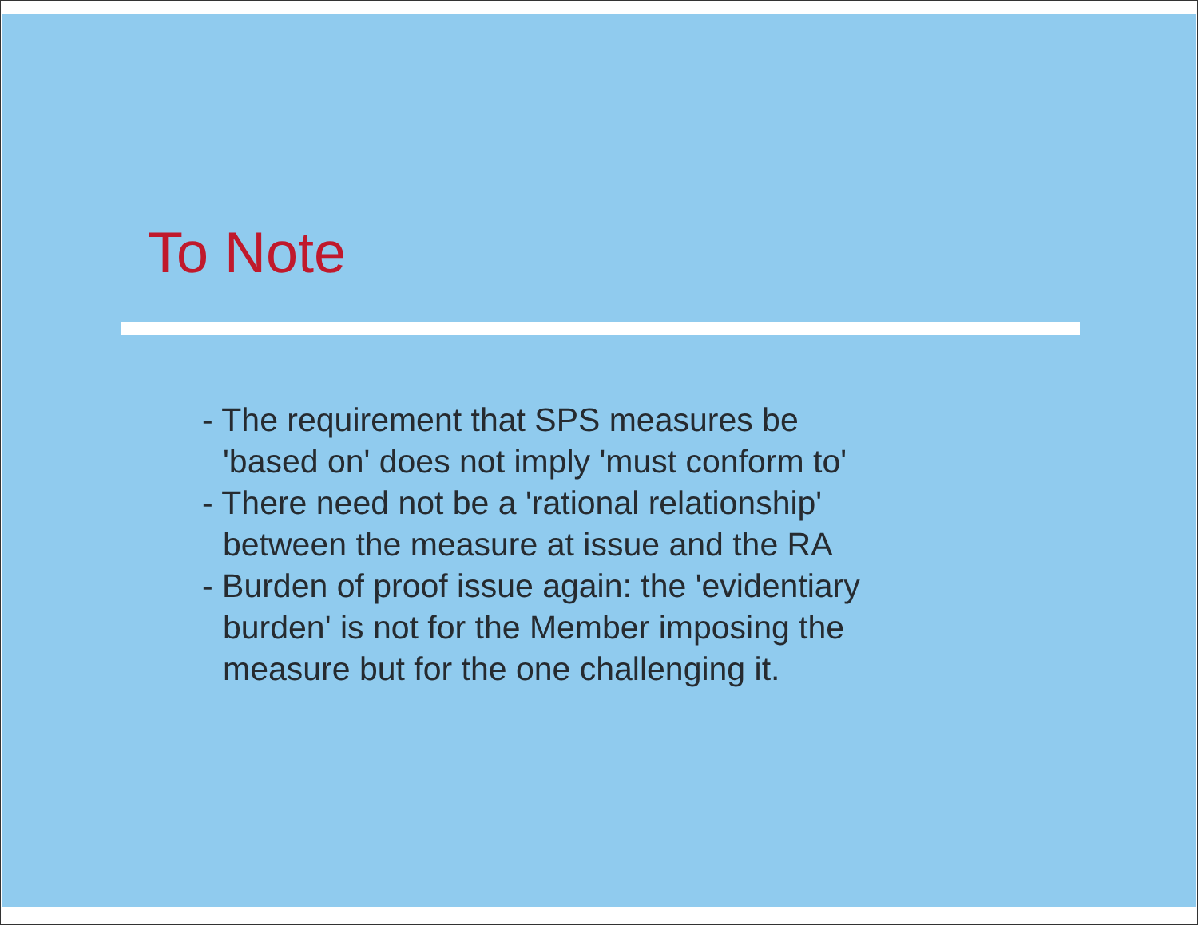To Note
- The requirement that SPS measures be
'based on' does not imply 'must conform to'
- There need not be a 'rational relationship'
between the measure at issue and the RA
- Burden of proof issue again: the 'evidentiary
burden' is not for the Member imposing the
measure but for the one challenging it.